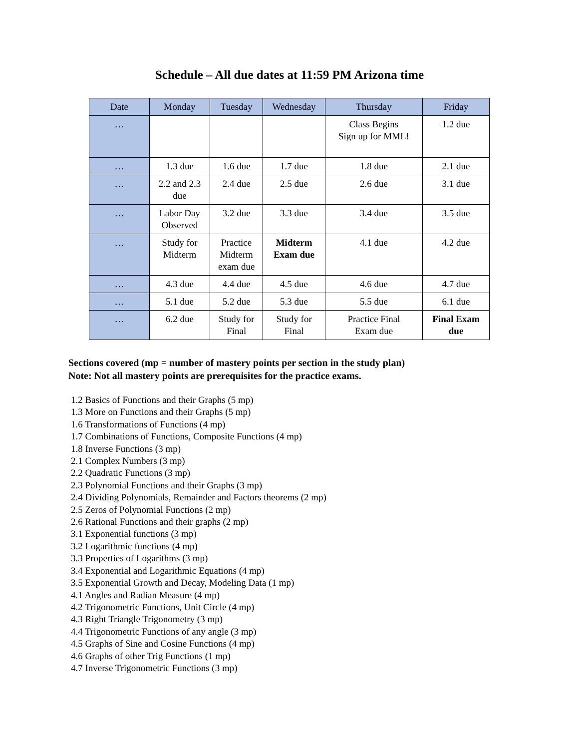Schedule – All due dates at 11:59 PM Arizona time
| Date | Monday | Tuesday | Wednesday | Thursday | Friday |
| --- | --- | --- | --- | --- | --- |
| … | | | | Class Begins Sign up for MML! | 1.2 due |
| … | 1.3 due | 1.6 due | 1.7 due | 1.8 due | 2.1 due |
| … | 2.2 and 2.3 due | 2.4 due | 2.5 due | 2.6 due | 3.1 due |
| … | Labor Day Observed | 3.2 due | 3.3 due | 3.4 due | 3.5 due |
| … | Study for Midterm | Practice Midterm exam due | Midterm Exam due | 4.1 due | 4.2 due |
| … | 4.3 due | 4.4 due | 4.5 due | 4.6 due | 4.7 due |
| … | 5.1 due | 5.2 due | 5.3 due | 5.5 due | 6.1 due |
| … | 6.2 due | Study for Final | Study for Final | Practice Final Exam due | Final Exam due |
Sections covered (mp = number of mastery points per section in the study plan)
Note: Not all mastery points are prerequisites for the practice exams.
1.2 Basics of Functions and their Graphs (5 mp)
1.3 More on Functions and their Graphs (5 mp)
1.6 Transformations of Functions (4 mp)
1.7 Combinations of Functions, Composite Functions (4 mp)
1.8 Inverse Functions (3 mp)
2.1 Complex Numbers (3 mp)
2.2 Quadratic Functions (3 mp)
2.3 Polynomial Functions and their Graphs (3 mp)
2.4 Dividing Polynomials, Remainder and Factors theorems (2 mp)
2.5 Zeros of Polynomial Functions (2 mp)
2.6 Rational Functions and their graphs (2 mp)
3.1 Exponential functions (3 mp)
3.2 Logarithmic functions (4 mp)
3.3 Properties of Logarithms (3 mp)
3.4 Exponential and Logarithmic Equations (4 mp)
3.5 Exponential Growth and Decay, Modeling Data (1 mp)
4.1 Angles and Radian Measure (4 mp)
4.2 Trigonometric Functions, Unit Circle (4 mp)
4.3 Right Triangle Trigonometry (3 mp)
4.4 Trigonometric Functions of any angle (3 mp)
4.5 Graphs of Sine and Cosine Functions (4 mp)
4.6 Graphs of other Trig Functions (1 mp)
4.7 Inverse Trigonometric Functions (3 mp)